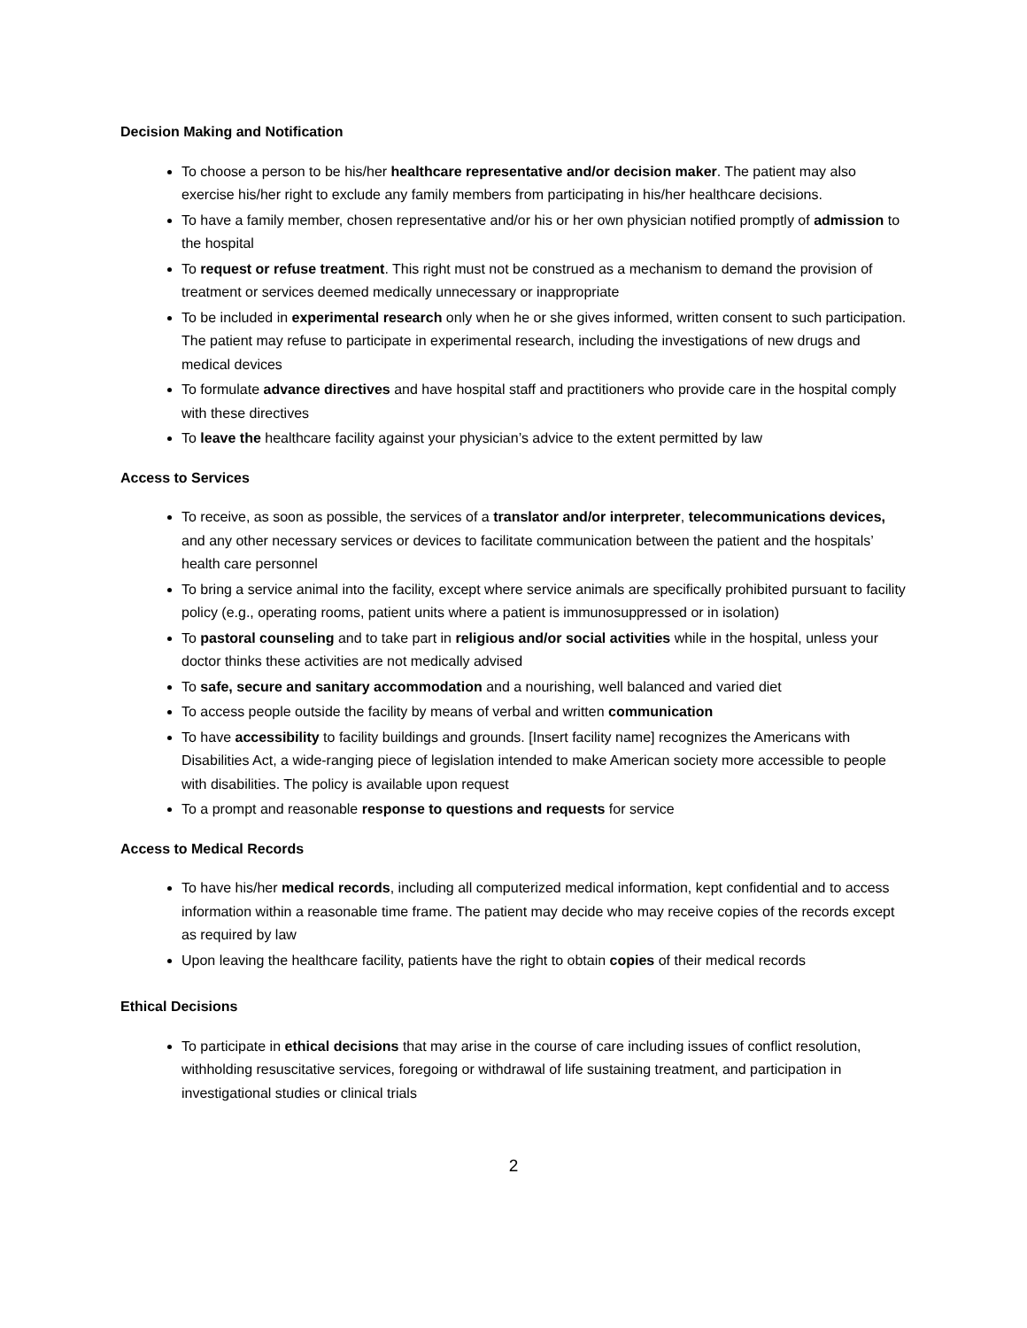Decision Making and Notification
To choose a person to be his/her healthcare representative and/or decision maker. The patient may also exercise his/her right to exclude any family members from participating in his/her healthcare decisions.
To have a family member, chosen representative and/or his or her own physician notified promptly of admission to the hospital
To request or refuse treatment. This right must not be construed as a mechanism to demand the provision of treatment or services deemed medically unnecessary or inappropriate
To be included in experimental research only when he or she gives informed, written consent to such participation. The patient may refuse to participate in experimental research, including the investigations of new drugs and medical devices
To formulate advance directives and have hospital staff and practitioners who provide care in the hospital comply with these directives
To leave the healthcare facility against your physician’s advice to the extent permitted by law
Access to Services
To receive, as soon as possible, the services of a translator and/or interpreter, telecommunications devices, and any other necessary services or devices to facilitate communication between the patient and the hospitals’ health care personnel
To bring a service animal into the facility, except where service animals are specifically prohibited pursuant to facility policy (e.g., operating rooms, patient units where a patient is immunosuppressed or in isolation)
To pastoral counseling and to take part in religious and/or social activities while in the hospital, unless your doctor thinks these activities are not medically advised
To safe, secure and sanitary accommodation and a nourishing, well balanced and varied diet
To access people outside the facility by means of verbal and written communication
To have accessibility to facility buildings and grounds. [Insert facility name] recognizes the Americans with Disabilities Act, a wide-ranging piece of legislation intended to make American society more accessible to people with disabilities. The policy is available upon request
To a prompt and reasonable response to questions and requests for service
Access to Medical Records
To have his/her medical records, including all computerized medical information, kept confidential and to access information within a reasonable time frame. The patient may decide who may receive copies of the records except as required by law
Upon leaving the healthcare facility, patients have the right to obtain copies of their medical records
Ethical Decisions
To participate in ethical decisions that may arise in the course of care including issues of conflict resolution, withholding resuscitative services, foregoing or withdrawal of life sustaining treatment, and participation in investigational studies or clinical trials
2